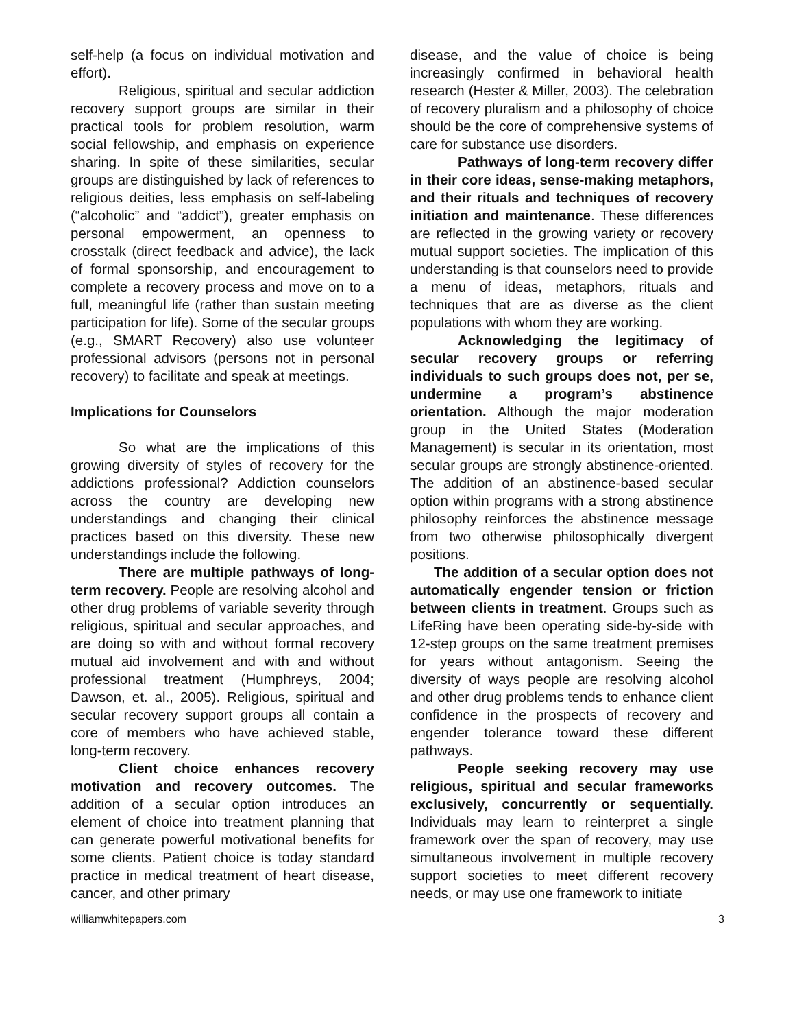self-help (a focus on individual motivation and effort).
Religious, spiritual and secular addiction recovery support groups are similar in their practical tools for problem resolution, warm social fellowship, and emphasis on experience sharing. In spite of these similarities, secular groups are distinguished by lack of references to religious deities, less emphasis on self-labeling (“alcoholic” and “addict”), greater emphasis on personal empowerment, an openness to crosstalk (direct feedback and advice), the lack of formal sponsorship, and encouragement to complete a recovery process and move on to a full, meaningful life (rather than sustain meeting participation for life). Some of the secular groups (e.g., SMART Recovery) also use volunteer professional advisors (persons not in personal recovery) to facilitate and speak at meetings.
Implications for Counselors
So what are the implications of this growing diversity of styles of recovery for the addictions professional? Addiction counselors across the country are developing new understandings and changing their clinical practices based on this diversity. These new understandings include the following.
There are multiple pathways of long-term recovery. People are resolving alcohol and other drug problems of variable severity through religious, spiritual and secular approaches, and are doing so with and without formal recovery mutual aid involvement and with and without professional treatment (Humphreys, 2004; Dawson, et. al., 2005). Religious, spiritual and secular recovery support groups all contain a core of members who have achieved stable, long-term recovery.
Client choice enhances recovery motivation and recovery outcomes. The addition of a secular option introduces an element of choice into treatment planning that can generate powerful motivational benefits for some clients. Patient choice is today standard practice in medical treatment of heart disease, cancer, and other primary
disease, and the value of choice is being increasingly confirmed in behavioral health research (Hester & Miller, 2003). The celebration of recovery pluralism and a philosophy of choice should be the core of comprehensive systems of care for substance use disorders.
Pathways of long-term recovery differ in their core ideas, sense-making metaphors, and their rituals and techniques of recovery initiation and maintenance. These differences are reflected in the growing variety or recovery mutual support societies. The implication of this understanding is that counselors need to provide a menu of ideas, metaphors, rituals and techniques that are as diverse as the client populations with whom they are working.
Acknowledging the legitimacy of secular recovery groups or referring individuals to such groups does not, per se, undermine a program’s abstinence orientation. Although the major moderation group in the United States (Moderation Management) is secular in its orientation, most secular groups are strongly abstinence-oriented. The addition of an abstinence-based secular option within programs with a strong abstinence philosophy reinforces the abstinence message from two otherwise philosophically divergent positions.
The addition of a secular option does not automatically engender tension or friction between clients in treatment. Groups such as LifeRing have been operating side-by-side with 12-step groups on the same treatment premises for years without antagonism. Seeing the diversity of ways people are resolving alcohol and other drug problems tends to enhance client confidence in the prospects of recovery and engender tolerance toward these different pathways.
People seeking recovery may use religious, spiritual and secular frameworks exclusively, concurrently or sequentially. Individuals may learn to reinterpret a single framework over the span of recovery, may use simultaneous involvement in multiple recovery support societies to meet different recovery needs, or may use one framework to initiate
williamwhitepapers.com 3